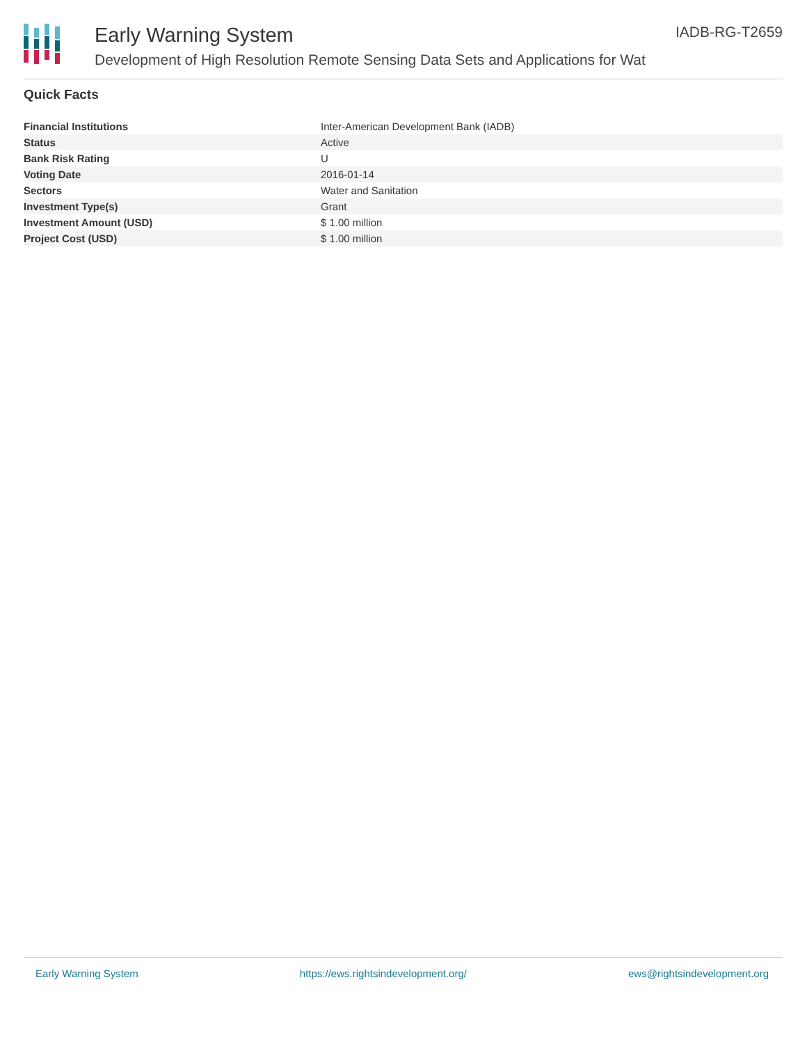Early Warning System
Development of High Resolution Remote Sensing Data Sets and Applications for Wat
IADB-RG-T2659
Quick Facts
| Financial Institutions | Inter-American Development Bank (IADB) |
| Status | Active |
| Bank Risk Rating | U |
| Voting Date | 2016-01-14 |
| Sectors | Water and Sanitation |
| Investment Type(s) | Grant |
| Investment Amount (USD) | $ 1.00 million |
| Project Cost (USD) | $ 1.00 million |
Early Warning System https://ews.rightsindevelopment.org/ ews@rightsindevelopment.org